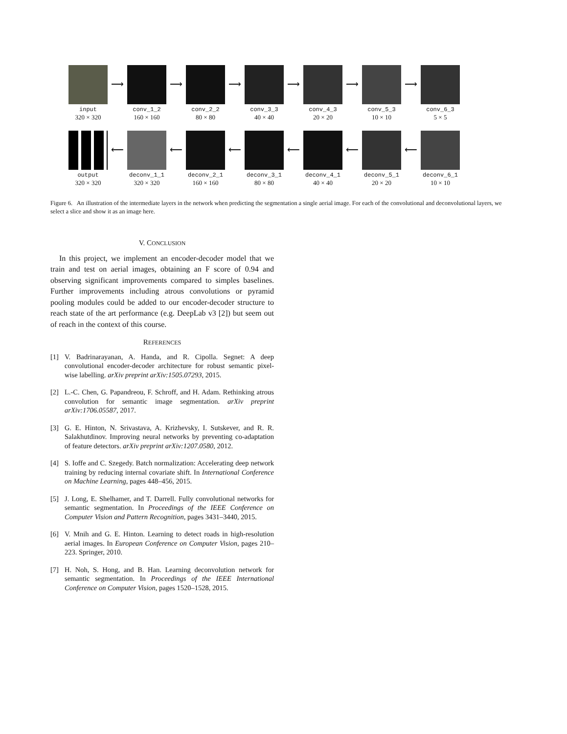input
320 × 320
⟶
conv_1_2
160 × 160
⟶
conv_2_2
80 × 80
⟶
conv_3_3
40 × 40
⟶
conv_4_3
20 × 20
⟶
conv_5_3
10 × 10
⟶
conv_6_3
5 × 5
output
320 × 320
⟵
deconv_1_1
320 × 320
⟵
deconv_2_1
160 × 160
⟵
deconv_3_1
80 × 80
⟵
deconv_4_1
40 × 40
⟵
deconv_5_1
20 × 20
⟵
deconv_6_1
10 × 10
Figure 6. An illustration of the intermediate layers in the network when predicting the segmentation a single aerial image. For each of the convolutional and deconvolutional layers, we select a slice and show it as an image here.
V. CONCLUSION
In this project, we implement an encoder-decoder model that we train and test on aerial images, obtaining an F score of 0.94 and observing significant improvements compared to simples baselines. Further improvements including atrous convolutions or pyramid pooling modules could be added to our encoder-decoder structure to reach state of the art performance (e.g. DeepLab v3 [2]) but seem out of reach in the context of this course.
REFERENCES
[1] V. Badrinarayanan, A. Handa, and R. Cipolla. Segnet: A deep convolutional encoder-decoder architecture for robust semantic pixel-wise labelling. arXiv preprint arXiv:1505.07293, 2015.
[2] L.-C. Chen, G. Papandreou, F. Schroff, and H. Adam. Rethinking atrous convolution for semantic image segmentation. arXiv preprint arXiv:1706.05587, 2017.
[3] G. E. Hinton, N. Srivastava, A. Krizhevsky, I. Sutskever, and R. R. Salakhutdinov. Improving neural networks by preventing co-adaptation of feature detectors. arXiv preprint arXiv:1207.0580, 2012.
[4] S. Ioffe and C. Szegedy. Batch normalization: Accelerating deep network training by reducing internal covariate shift. In International Conference on Machine Learning, pages 448–456, 2015.
[5] J. Long, E. Shelhamer, and T. Darrell. Fully convolutional networks for semantic segmentation. In Proceedings of the IEEE Conference on Computer Vision and Pattern Recognition, pages 3431–3440, 2015.
[6] V. Mnih and G. E. Hinton. Learning to detect roads in high-resolution aerial images. In European Conference on Computer Vision, pages 210–223. Springer, 2010.
[7] H. Noh, S. Hong, and B. Han. Learning deconvolution network for semantic segmentation. In Proceedings of the IEEE International Conference on Computer Vision, pages 1520–1528, 2015.